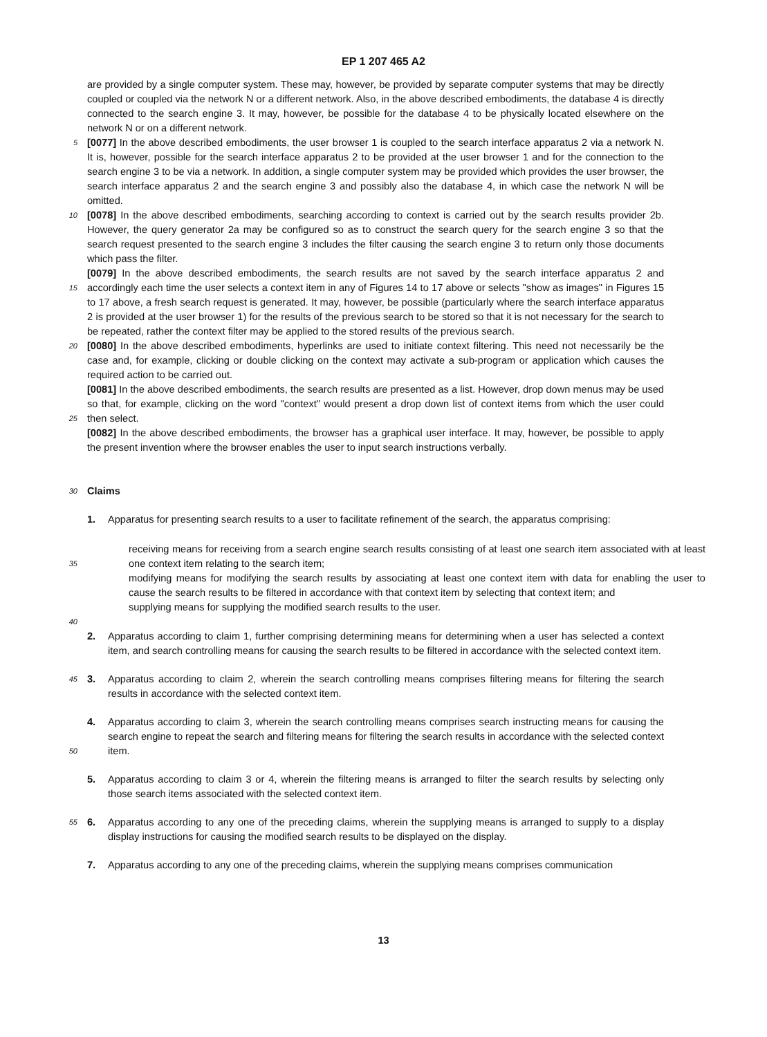EP 1 207 465 A2
are provided by a single computer system. These may, however, be provided by separate computer systems that may be directly coupled or coupled via the network N or a different network. Also, in the above described embodiments, the database 4 is directly connected to the search engine 3. It may, however, be possible for the database 4 to be physically located elsewhere on the network N or on a different network.
5
[0077] In the above described embodiments, the user browser 1 is coupled to the search interface apparatus 2 via a network N. It is, however, possible for the search interface apparatus 2 to be provided at the user browser 1 and for the connection to the search engine 3 to be via a network. In addition, a single computer system may be provided which provides the user browser, the search interface apparatus 2 and the search engine 3 and possibly also the database 4, in which case the network N will be omitted.
10
[0078] In the above described embodiments, searching according to context is carried out by the search results provider 2b. However, the query generator 2a may be configured so as to construct the search query for the search engine 3 so that the search request presented to the search engine 3 includes the filter causing the search engine 3 to return only those documents which pass the filter.
15
[0079] In the above described embodiments, the search results are not saved by the search interface apparatus 2 and accordingly each time the user selects a context item in any of Figures 14 to 17 above or selects "show as images" in Figures 15 to 17 above, a fresh search request is generated. It may, however, be possible (particularly where the search interface apparatus 2 is provided at the user browser 1) for the results of the previous search to be stored so that it is not necessary for the search to be repeated, rather the context filter may be applied to the stored results of the previous search.
20
[0080] In the above described embodiments, hyperlinks are used to initiate context filtering. This need not necessarily be the case and, for example, clicking or double clicking on the context may activate a sub-program or application which causes the required action to be carried out.
25
[0081] In the above described embodiments, the search results are presented as a list. However, drop down menus may be used so that, for example, clicking on the word "context" would present a drop down list of context items from which the user could then select.
[0082] In the above described embodiments, the browser has a graphical user interface. It may, however, be possible to apply the present invention where the browser enables the user to input search instructions verbally.
30
Claims
1. Apparatus for presenting search results to a user to facilitate refinement of the search, the apparatus comprising:
35
receiving means for receiving from a search engine search results consisting of at least one search item associated with at least one context item relating to the search item;
modifying means for modifying the search results by associating at least one context item with data for enabling the user to cause the search results to be filtered in accordance with that context item by selecting that context item; and
supplying means for supplying the modified search results to the user.
40
2. Apparatus according to claim 1, further comprising determining means for determining when a user has selected a context item, and search controlling means for causing the search results to be filtered in accordance with the selected context item.
45
3. Apparatus according to claim 2, wherein the search controlling means comprises filtering means for filtering the search results in accordance with the selected context item.
50
4. Apparatus according to claim 3, wherein the search controlling means comprises search instructing means for causing the search engine to repeat the search and filtering means for filtering the search results in accordance with the selected context item.
5. Apparatus according to claim 3 or 4, wherein the filtering means is arranged to filter the search results by selecting only those search items associated with the selected context item.
55
6. Apparatus according to any one of the preceding claims, wherein the supplying means is arranged to supply to a display display instructions for causing the modified search results to be displayed on the display.
7. Apparatus according to any one of the preceding claims, wherein the supplying means comprises communication
13